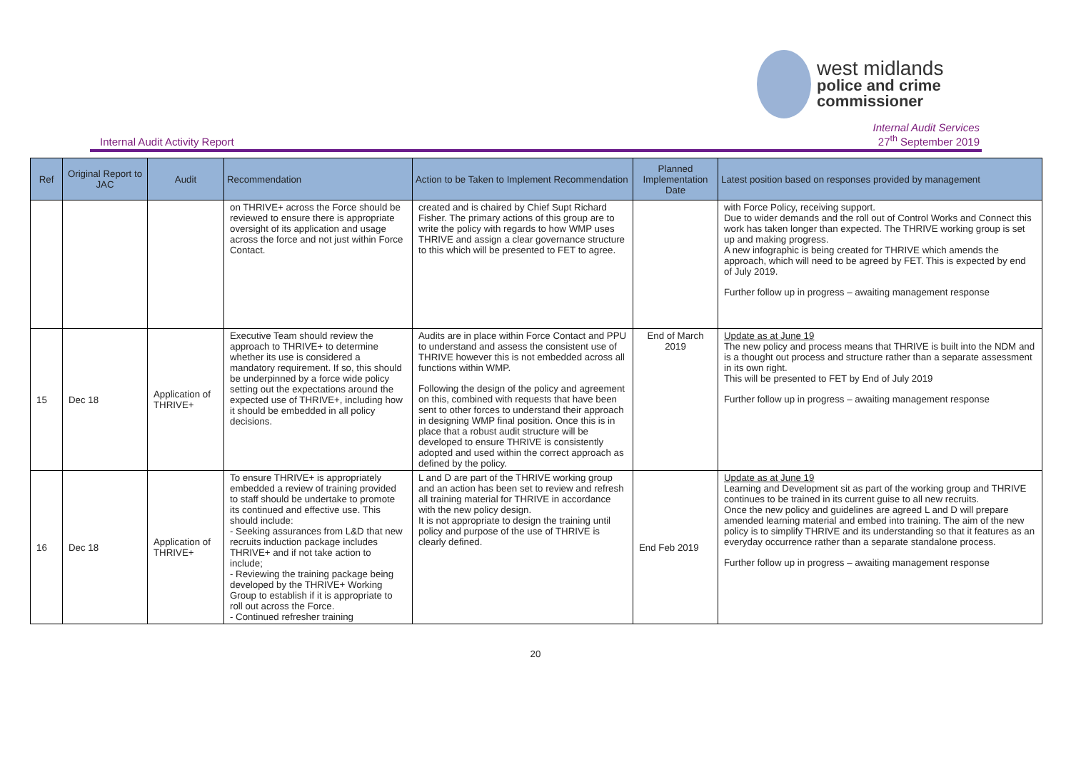west midlands
police and crime
commissioner
Internal Audit Activity Report
Internal Audit Services
27<sup>th</sup> September 2019
| Ref | Original Report to JAC | Audit | Recommendation | Action to be Taken to Implement Recommendation | Planned Implementation Date | Latest position based on responses provided by management |
| --- | --- | --- | --- | --- | --- | --- |
| | | | on THRIVE+ across the Force should be reviewed to ensure there is appropriate oversight of its application and usage across the force and not just within Force Contact. | created and is chaired by Chief Supt Richard Fisher. The primary actions of this group are to write the policy with regards to how WMP uses THRIVE and assign a clear governance structure to this which will be presented to FET to agree. | | with Force Policy, receiving support. Due to wider demands and the roll out of Control Works and Connect this work has taken longer than expected. The THRIVE working group is set up and making progress. A new infographic is being created for THRIVE which amends the approach, which will need to be agreed by FET. This is expected by end of July 2019. Further follow up in progress – awaiting management response |
| 15 | Dec 18 | Application of THRIVE+ | Executive Team should review the approach to THRIVE+ to determine whether its use is considered a mandatory requirement. If so, this should be underpinned by a force wide policy setting out the expectations around the expected use of THRIVE+, including how it should be embedded in all policy decisions. | Audits are in place within Force Contact and PPU to understand and assess the consistent use of THRIVE however this is not embedded across all functions within WMP. Following the design of the policy and agreement on this, combined with requests that have been sent to other forces to understand their approach in designing WMP final position. Once this is in place that a robust audit structure will be developed to ensure THRIVE is consistently adopted and used within the correct approach as defined by the policy. | End of March 2019 | Update as at June 19 The new policy and process means that THRIVE is built into the NDM and is a thought out process and structure rather than a separate assessment in its own right. This will be presented to FET by End of July 2019 Further follow up in progress – awaiting management response |
| 16 | Dec 18 | Application of THRIVE+ | To ensure THRIVE+ is appropriately embedded a review of training provided to staff should be undertake to promote its continued and effective use. This should include: - Seeking assurances from L&D that new recruits induction package includes THRIVE+ and if not take action to include; - Reviewing the training package being developed by the THRIVE+ Working Group to establish if it is appropriate to roll out across the Force. - Continued refresher training | L and D are part of the THRIVE working group and an action has been set to review and refresh all training material for THRIVE in accordance with the new policy design. It is not appropriate to design the training until policy and purpose of the use of THRIVE is clearly defined. | End Feb 2019 | Update as at June 19 Learning and Development sit as part of the working group and THRIVE continues to be trained in its current guise to all new recruits. Once the new policy and guidelines are agreed L and D will prepare amended learning material and embed into training. The aim of the new policy is to simplify THRIVE and its understanding so that it features as an everyday occurrence rather than a separate standalone process. Further follow up in progress – awaiting management response |
20